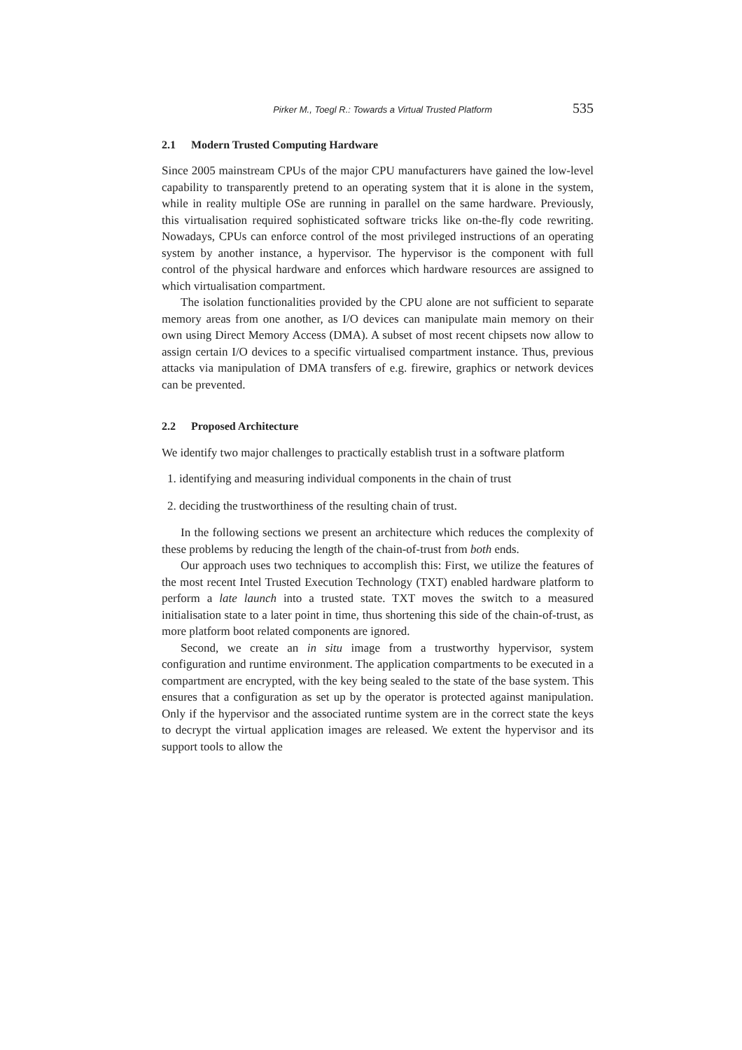Pirker M., Toegl R.: Towards a Virtual Trusted Platform 535
2.1 Modern Trusted Computing Hardware
Since 2005 mainstream CPUs of the major CPU manufacturers have gained the low-level capability to transparently pretend to an operating system that it is alone in the system, while in reality multiple OSe are running in parallel on the same hardware. Previously, this virtualisation required sophisticated software tricks like on-the-fly code rewriting. Nowadays, CPUs can enforce control of the most privileged instructions of an operating system by another instance, a hypervisor. The hypervisor is the component with full control of the physical hardware and enforces which hardware resources are assigned to which virtualisation compartment.
The isolation functionalities provided by the CPU alone are not sufficient to separate memory areas from one another, as I/O devices can manipulate main memory on their own using Direct Memory Access (DMA). A subset of most recent chipsets now allow to assign certain I/O devices to a specific virtualised compartment instance. Thus, previous attacks via manipulation of DMA transfers of e.g. firewire, graphics or network devices can be prevented.
2.2 Proposed Architecture
We identify two major challenges to practically establish trust in a software platform
1. identifying and measuring individual components in the chain of trust
2. deciding the trustworthiness of the resulting chain of trust.
In the following sections we present an architecture which reduces the complexity of these problems by reducing the length of the chain-of-trust from both ends.
Our approach uses two techniques to accomplish this: First, we utilize the features of the most recent Intel Trusted Execution Technology (TXT) enabled hardware platform to perform a late launch into a trusted state. TXT moves the switch to a measured initialisation state to a later point in time, thus shortening this side of the chain-of-trust, as more platform boot related components are ignored.
Second, we create an in situ image from a trustworthy hypervisor, system configuration and runtime environment. The application compartments to be executed in a compartment are encrypted, with the key being sealed to the state of the base system. This ensures that a configuration as set up by the operator is protected against manipulation. Only if the hypervisor and the associated runtime system are in the correct state the keys to decrypt the virtual application images are released. We extent the hypervisor and its support tools to allow the